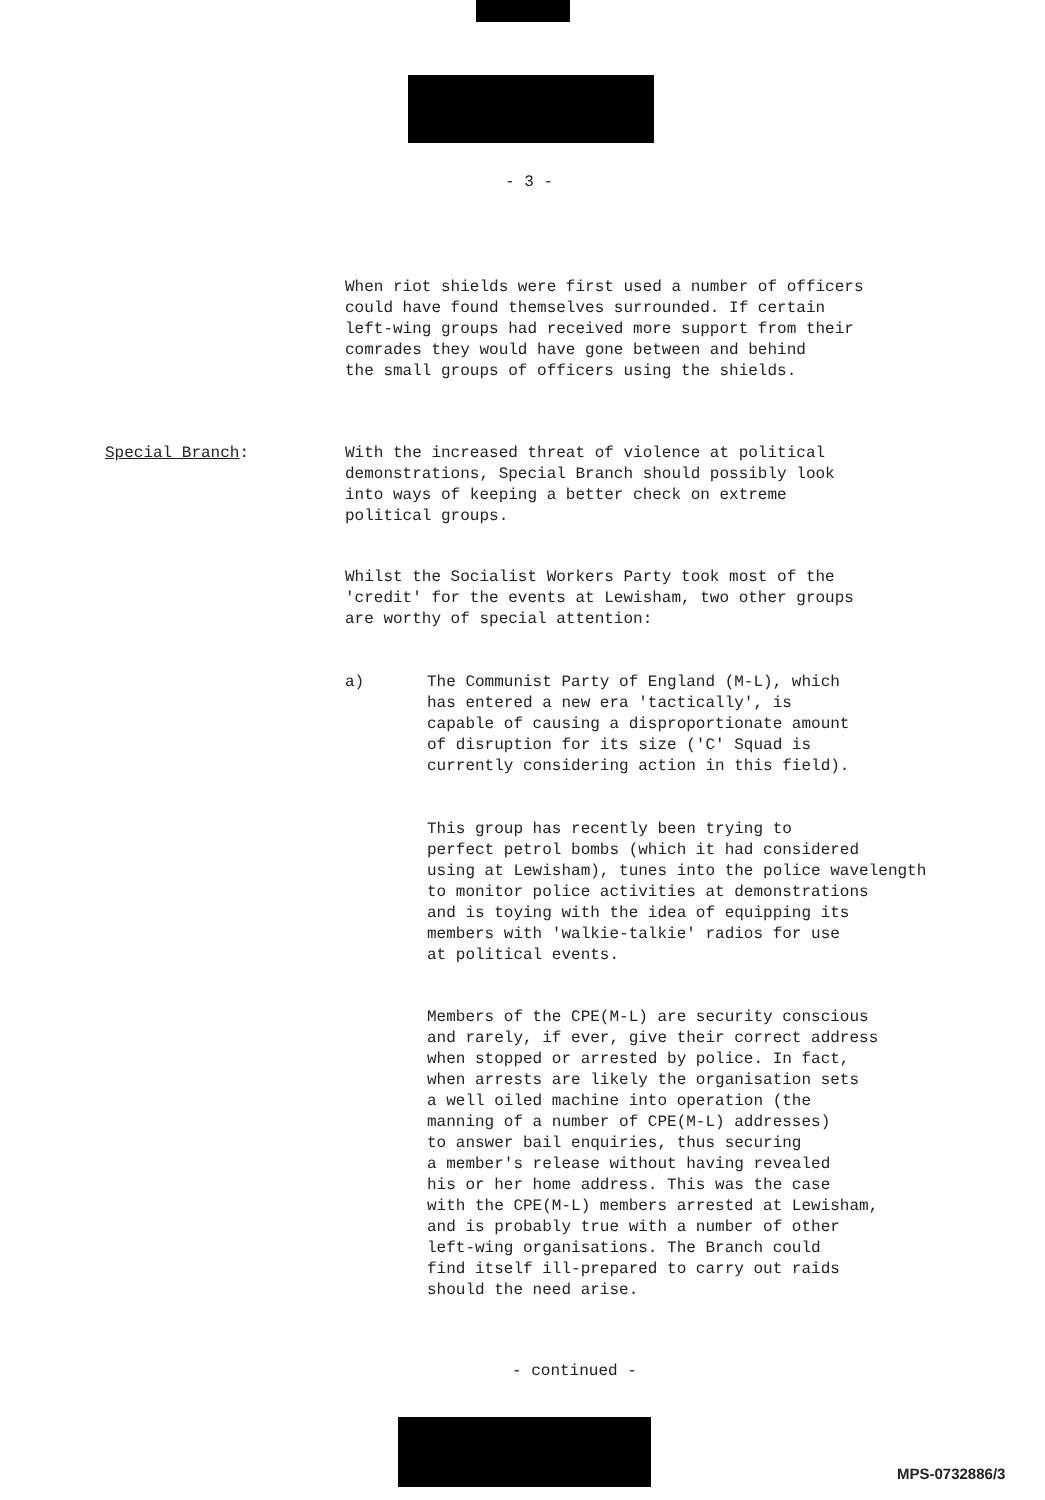- 3 -
When riot shields were first used a number of officers
could have found themselves surrounded. If certain
left-wing groups had received more support from their
comrades they would have gone between and behind
the small groups of officers using the shields.
Special Branch:
With the increased threat of violence at political
demonstrations, Special Branch should possibly look
into ways of keeping a better check on extreme
political groups.
Whilst the Socialist Workers Party took most of the
'credit' for the events at Lewisham, two other groups
are worthy of special attention:
a)
The Communist Party of England (M-L), which
has entered a new era 'tactically', is
capable of causing a disproportionate amount
of disruption for its size ('C' Squad is
currently considering action in this field).
This group has recently been trying to
perfect petrol bombs (which it had considered
using at Lewisham), tunes into the police wavelength
to monitor police activities at demonstrations
and is toying with the idea of equipping its
members with 'walkie-talkie' radios for use
at political events.
Members of the CPE(M-L) are security conscious
and rarely, if ever, give their correct address
when stopped or arrested by police. In fact,
when arrests are likely the organisation sets
a well oiled machine into operation (the
manning of a number of CPE(M-L) addresses)
to answer bail enquiries, thus securing
a member's release without having revealed
his or her home address. This was the case
with the CPE(M-L) members arrested at Lewisham,
and is probably true with a number of other
left-wing organisations. The Branch could
find itself ill-prepared to carry out raids
should the need arise.
- continued -
MPS-0732886/3